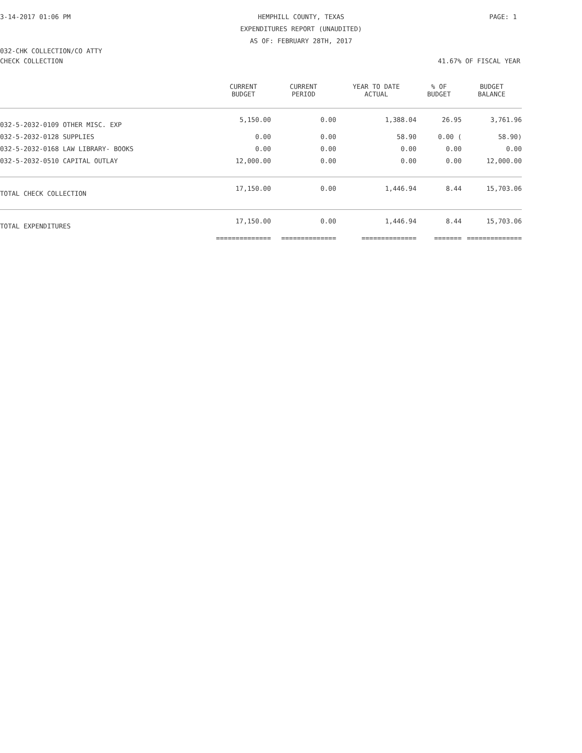3-14-2017 01:06 PM HEMPHILL COUNTY, TEXAS
EXPENDITURES REPORT (UNAUDITED)
AS OF: FEBRUARY 28TH, 2017
PAGE: 1
032-CHK COLLECTION/CO ATTY
CHECK COLLECTION 41.67% OF FISCAL YEAR
| | CURRENT BUDGET | CURRENT PERIOD | YEAR TO DATE ACTUAL | % OF BUDGET | BUDGET BALANCE |
| --- | --- | --- | --- | --- | --- |
| 032-5-2032-0109 OTHER MISC. EXP | 5,150.00 | 0.00 | 1,388.04 | 26.95 | 3,761.96 |
| 032-5-2032-0128 SUPPLIES | 0.00 | 0.00 | 58.90 | 0.00 ( | 58.90) |
| 032-5-2032-0168 LAW LIBRARY- BOOKS | 0.00 | 0.00 | 0.00 | 0.00 | 0.00 |
| 032-5-2032-0510 CAPITAL OUTLAY | 12,000.00 | 0.00 | 0.00 | 0.00 | 12,000.00 |
| TOTAL CHECK COLLECTION | 17,150.00 | 0.00 | 1,446.94 | 8.44 | 15,703.06 |
| TOTAL EXPENDITURES | 17,150.00 | 0.00 | 1,446.94 | 8.44 | 15,703.06 |
| | ============== | ============== | ============== | ======= | ============== |